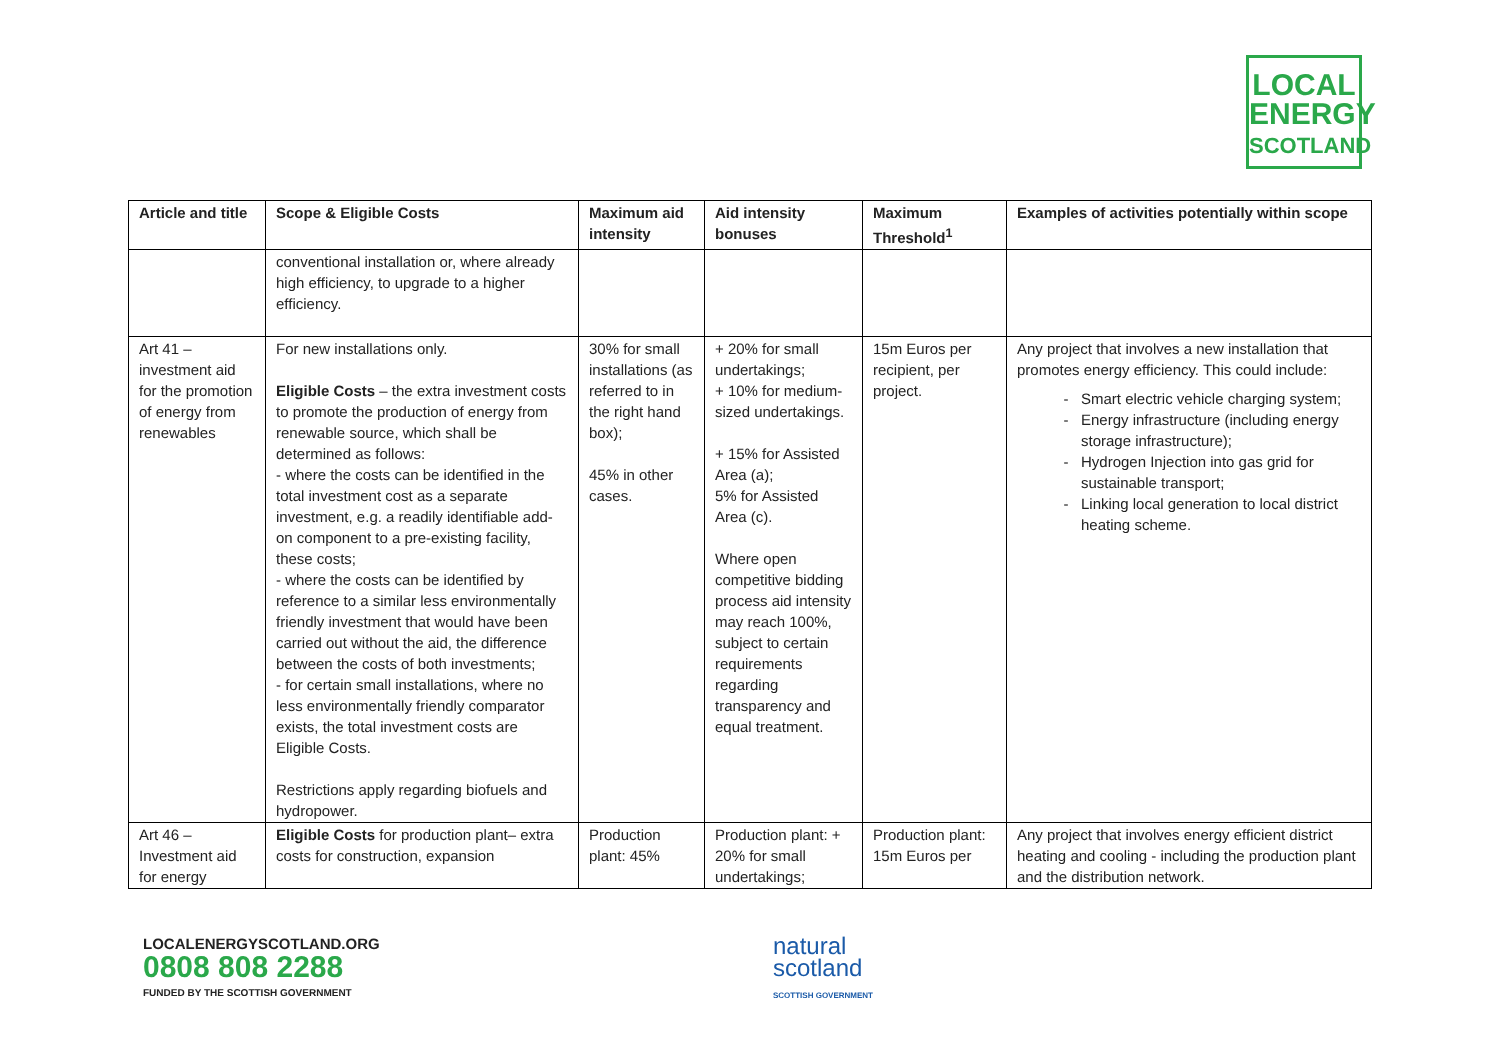LOCAL
ENERGY
SCOTLAND
| Article and title | Scope & Eligible Costs | Maximum aid intensity | Aid intensity bonuses | Maximum Threshold<sup>1</sup> | Examples of activities potentially within scope |
| --- | --- | --- | --- | --- | --- |
| | conventional installation or, where already high efficiency, to upgrade to a higher efficiency. | | | | |
| Art 41 – investment aid for the promotion of energy from renewables | For new installations only. Eligible Costs – the extra investment costs to promote the production of energy from renewable source, which shall be determined as follows: - where the costs can be identified in the total investment cost as a separate investment, e.g. a readily identifiable add-on component to a pre-existing facility, these costs; - where the costs can be identified by reference to a similar less environmentally friendly investment that would have been carried out without the aid, the difference between the costs of both investments; - for certain small installations, where no less environmentally friendly comparator exists, the total investment costs are Eligible Costs. Restrictions apply regarding biofuels and hydropower. | 30% for small installations (as referred to in the right hand box); 45% in other cases. | + 20% for small undertakings; + 10% for medium-sized undertakings. + 15% for Assisted Area (a); 5% for Assisted Area (c). Where open competitive bidding process aid intensity may reach 100%, subject to certain requirements regarding transparency and equal treatment. | 15m Euros per recipient, per project. | Any project that involves a new installation that promotes energy efficiency. This could include: Smart electric vehicle charging system; Energy infrastructure (including energy storage infrastructure); Hydrogen Injection into gas grid for sustainable transport; Linking local generation to local district heating scheme. |
| Art 46 – Investment aid for energy | Eligible Costs for production plant– extra costs for construction, expansion | Production plant: 45% | Production plant: + 20% for small undertakings; | Production plant: 15m Euros per | Any project that involves energy efficient district heating and cooling - including the production plant and the distribution network. |
LOCALENERGYSCOTLAND.ORG
0808 808 2288
FUNDED BY THE SCOTTISH GOVERNMENT
natural
scotland
SCOTTISH GOVERNMENT